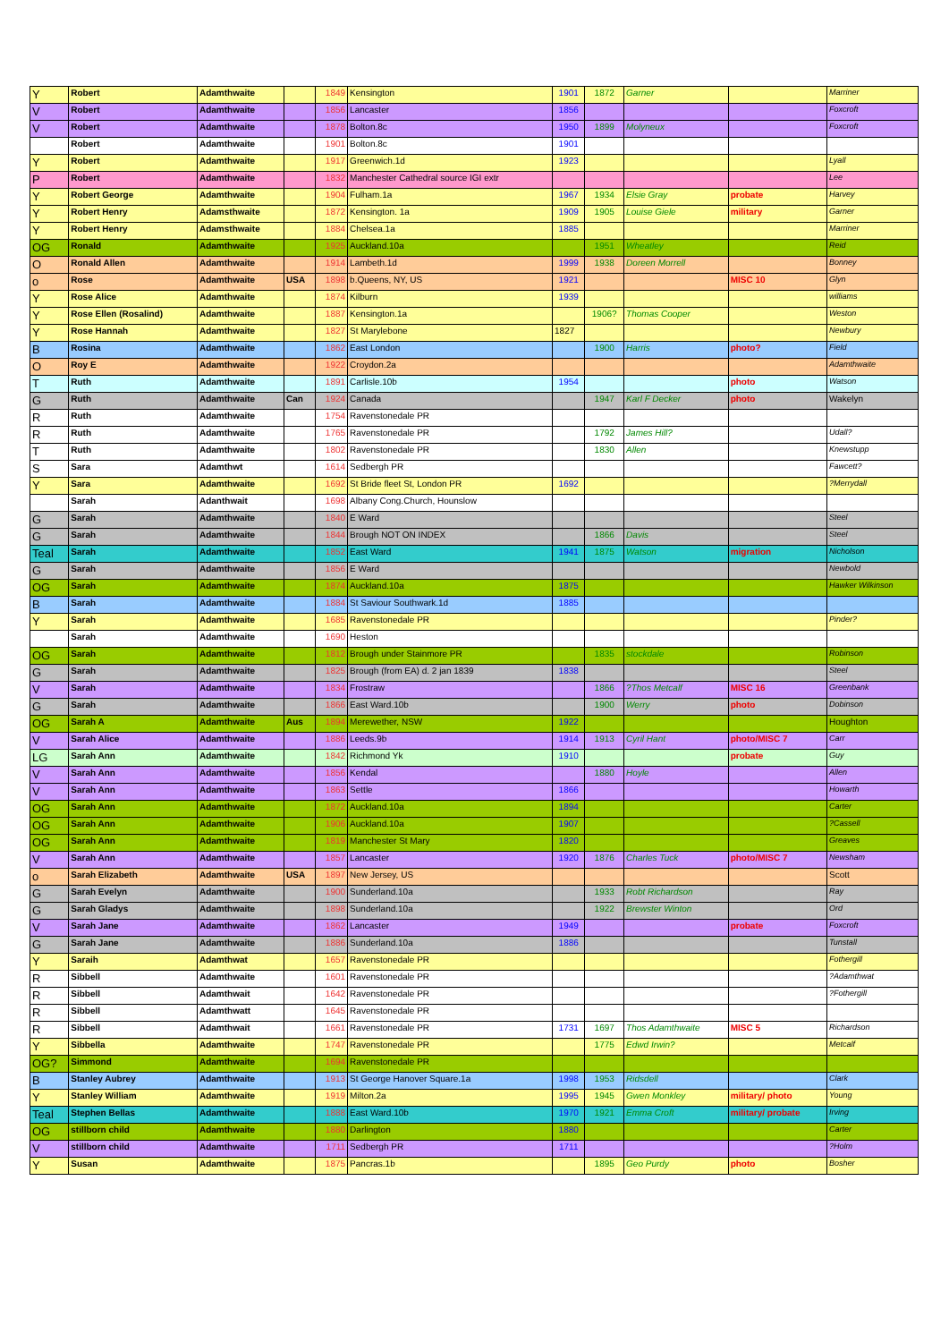| Y | Robert | Adamthwaite | | 1849 | Kensington | 1901 | 1872 | Garner | | Marriner |
| V | Robert | Adamthwaite | | 1856 | Lancaster | 1856 | | | | Foxcroft |
| V | Robert | Adamthwaite | | 1878 | Bolton.8c | 1950 | 1899 | Molyneux | | Foxcroft |
| | Robert | Adamthwaite | | 1901 | Bolton.8c | 1901 | | | | |
| Y | Robert | Adamthwaite | | 1917 | Greenwich.1d | 1923 | | | | Lyall |
| P | Robert | Adamthwaite | | 1832 | Manchester Cathedral source IGI extr | | | | | Lee |
| Y | Robert George | Adamthwaite | | 1904 | Fulham.1a | 1967 | 1934 | Elsie Gray | probate | Harvey |
| Y | Robert Henry | Adamsthwaite | | 1872 | Kensington. 1a | 1909 | 1905 | Louise Giele | military | Garner |
| Y | Robert Henry | Adamsthwaite | | 1884 | Chelsea.1a | 1885 | | | | Marriner |
| OG | Ronald | Adamthwaite | | 1925 | Auckland.10a | | 1951 | Wheatley | | Reid |
| O | Ronald Allen | Adamthwaite | | 1914 | Lambeth.1d | 1999 | 1938 | Doreen Morrell | | Bonney |
| o | Rose | Adamthwaite | USA | 1898 | b.Queens, NY, US | 1921 | | | MISC 10 | Glyn |
| Y | Rose Alice | Adamthwaite | | 1874 | Kilburn | 1939 | | | | williams |
| Y | Rose Ellen (Rosalind) | Adamthwaite | | 1887 | Kensington.1a | | 1906? | Thomas Cooper | | Weston |
| Y | Rose Hannah | Adamthwaite | | 1827 | St Marylebone | 1827 | | | | Newbury |
| B | Rosina | Adamthwaite | | 1862 | East London | | 1900 | Harris | photo? | Field |
| O | Roy E | Adamthwaite | | 1922 | Croydon.2a | | | | | Adamthwaite |
| T | Ruth | Adamthwaite | | 1891 | Carlisle.10b | 1954 | | | photo | Watson |
| G | Ruth | Adamthwaite | Can | 1924 | Canada | | 1947 | Karl F Decker | photo | Wakelyn |
| R | Ruth | Adamthwaite | | 1754 | Ravenstonedale PR | | | | | |
| R | Ruth | Adamthwaite | | 1765 | Ravenstonedale PR | | 1792 | James Hill? | | Udall? |
| T | Ruth | Adamthwaite | | 1802 | Ravenstonedale PR | | 1830 | Allen | | Knewstupp |
| S | Sara | Adamthwt | | 1614 | Sedbergh PR | | | | | Fawcett? |
| Y | Sara | Adamthwaite | | 1692 | St Bride fleet St, London PR | 1692 | | | | ?Merrydall |
| | Sarah | Adanthwait | | 1698 | Albany Cong.Church, Hounslow | | | | | |
| G | Sarah | Adamthwaite | | 1840 | E Ward | | | | | Steel |
| G | Sarah | Adamthwaite | | 1844 | Brough NOT ON INDEX | | 1866 | Davis | | Steel |
| Teal | Sarah | Adamthwaite | | 1852 | East Ward | 1941 | 1875 | Watson | migration | Nicholson |
| G | Sarah | Adamthwaite | | 1856 | E Ward | | | | | Newbold |
| OG | Sarah | Adamthwaite | | 1874 | Auckland.10a | 1875 | | | | Hawker Wilkinson |
| B | Sarah | Adamthwaite | | 1884 | St Saviour Southwark.1d | 1885 | | | | |
| Y | Sarah | Adamthwaite | | 1685 | Ravenstonedale PR | | | | | Pinder? |
| | Sarah | Adamthwaite | | 1690 | Heston | | | | | |
| OG | Sarah | Adamthwaite | | 1812 | Brough under Stainmore PR | | 1835 | stockdale | | Robinson |
| G | Sarah | Adamthwaite | | 1825 | Brough (from EA) d. 2 jan 1839 | 1838 | | | | Steel |
| V | Sarah | Adamthwaite | | 1834 | Frostraw | | 1866 | ?Thos Metcalf | MISC 16 | Greenbank |
| G | Sarah | Adamthwaite | | 1866 | East Ward.10b | | 1900 | Werry | photo | Dobinson |
| OG | Sarah A | Adamthwaite | Aus | 1894 | Merewether, NSW | 1922 | | | | Houghton |
| V | Sarah Alice | Adamthwaite | | 1886 | Leeds.9b | 1914 | 1913 | Cyril Hant | photo/MISC 7 | Carr |
| LG | Sarah Ann | Adamthwaite | | 1842 | Richmond Yk | 1910 | | | probate | Guy |
| V | Sarah Ann | Adamthwaite | | 1856 | Kendal | | 1880 | Hoyle | | Allen |
| V | Sarah Ann | Adamthwaite | | 1863 | Settle | 1866 | | | | Howarth |
| OG | Sarah Ann | Adamthwaite | | 1872 | Auckland.10a | 1894 | | | | Carter |
| OG | Sarah Ann | Adamthwaite | | 1906 | Auckland.10a | 1907 | | | | ?Cassell |
| OG | Sarah Ann | Adamthwaite | | 1819 | Manchester St Mary | 1820 | | | | Greaves |
| V | Sarah Ann | Adamthwaite | | 1857 | Lancaster | 1920 | 1876 | Charles Tuck | photo/MISC 7 | Newsham |
| o | Sarah Elizabeth | Adamthwaite | USA | 1897 | New Jersey, US | | | | | Scott |
| G | Sarah Evelyn | Adamthwaite | | 1900 | Sunderland.10a | | 1933 | Robt Richardson | | Ray |
| G | Sarah Gladys | Adamthwaite | | 1898 | Sunderland.10a | | 1922 | Brewster Winton | | Ord |
| V | Sarah Jane | Adamthwaite | | 1862 | Lancaster | 1949 | | | probate | Foxcroft |
| G | Sarah Jane | Adamthwaite | | 1886 | Sunderland.10a | 1886 | | | | Tunstall |
| Y | Saraih | Adamthwat | | 1657 | Ravenstonedale PR | | | | | Fothergill |
| R | Sibbell | Adamthwaite | | 1601 | Ravenstonedale PR | | | | | ?Adamthwat |
| R | Sibbell | Adamthwait | | 1642 | Ravenstonedale PR | | | | | ?Fothergill |
| R | Sibbell | Adamthwatt | | 1645 | Ravenstonedale PR | | | | | |
| R | Sibbell | Adamthwait | | 1661 | Ravenstonedale PR | 1731 | 1697 | Thos Adamthwaite | MISC 5 | Richardson |
| Y | Sibbella | Adamthwaite | | 1747 | Ravenstonedale PR | | 1775 | Edwd Irwin? | | Metcalf |
| OG? | Simmond | Adamthwaite | | 1694 | Ravenstonedale PR | | | | | |
| B | Stanley Aubrey | Adamthwaite | | 1913 | St George Hanover Square.1a | 1998 | 1953 | Ridsdell | | Clark |
| Y | Stanley William | Adamthwaite | | 1919 | Milton.2a | 1995 | 1945 | Gwen Monkley | military/ photo | Young |
| Teal | Stephen Bellas | Adamthwaite | | 1888 | East Ward.10b | 1970 | 1921 | Emma Croft | military/ probate | Irving |
| OG | stillborn child | Adamthwaite | | 1880 | Darlington | 1880 | | | | Carter |
| V | stillborn child | Adamthwaite | | 1711 | Sedbergh PR | 1711 | | | | ?Holm |
| Y | Susan | Adamthwaite | | 1875 | Pancras.1b | | 1895 | Geo Purdy | photo | Bosher |